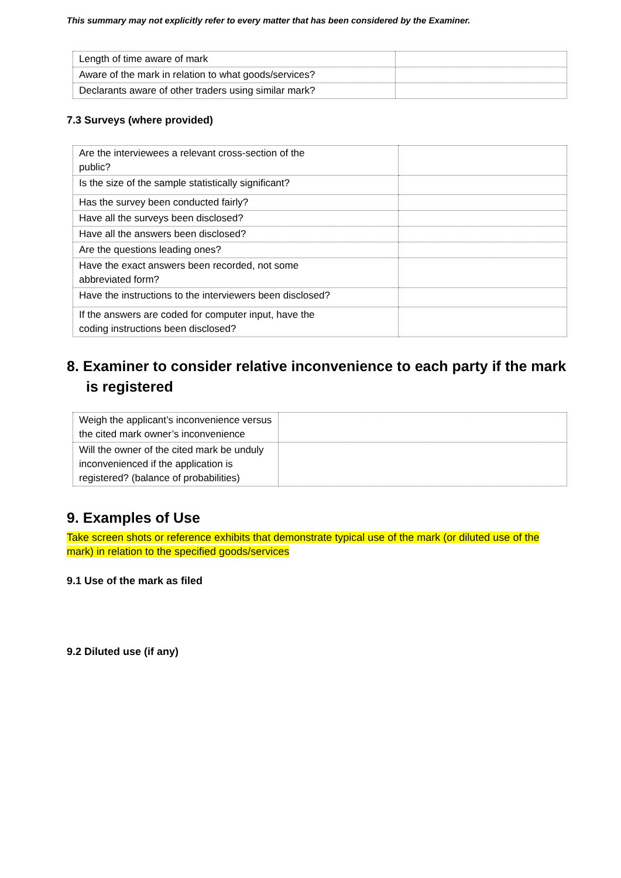This summary may not explicitly refer to every matter that has been considered by the Examiner.
| Length of time aware of mark | |
| Aware of the mark in relation to what goods/services? | |
| Declarants aware of other traders using similar mark? | |
7.3 Surveys (where provided)
| Are the interviewees a relevant cross-section of the public? | |
| Is the size of the sample statistically significant? | |
| Has the survey been conducted fairly? | |
| Have all the surveys been disclosed? | |
| Have all the answers been disclosed? | |
| Are the questions leading ones? | |
| Have the exact answers been recorded, not some abbreviated form? | |
| Have the instructions to the interviewers been disclosed? | |
| If the answers are coded for computer input, have the coding instructions been disclosed? | |
8. Examiner to consider relative inconvenience to each party if the mark is registered
| Weigh the applicant’s inconvenience versus the cited mark owner’s inconvenience | |
| Will the owner of the cited mark be unduly inconvenienced if the application is registered? (balance of probabilities) | |
9. Examples of Use
Take screen shots or reference exhibits that demonstrate typical use of the mark (or diluted use of the mark) in relation to the specified goods/services
9.1 Use of the mark as filed
9.2 Diluted use (if any)